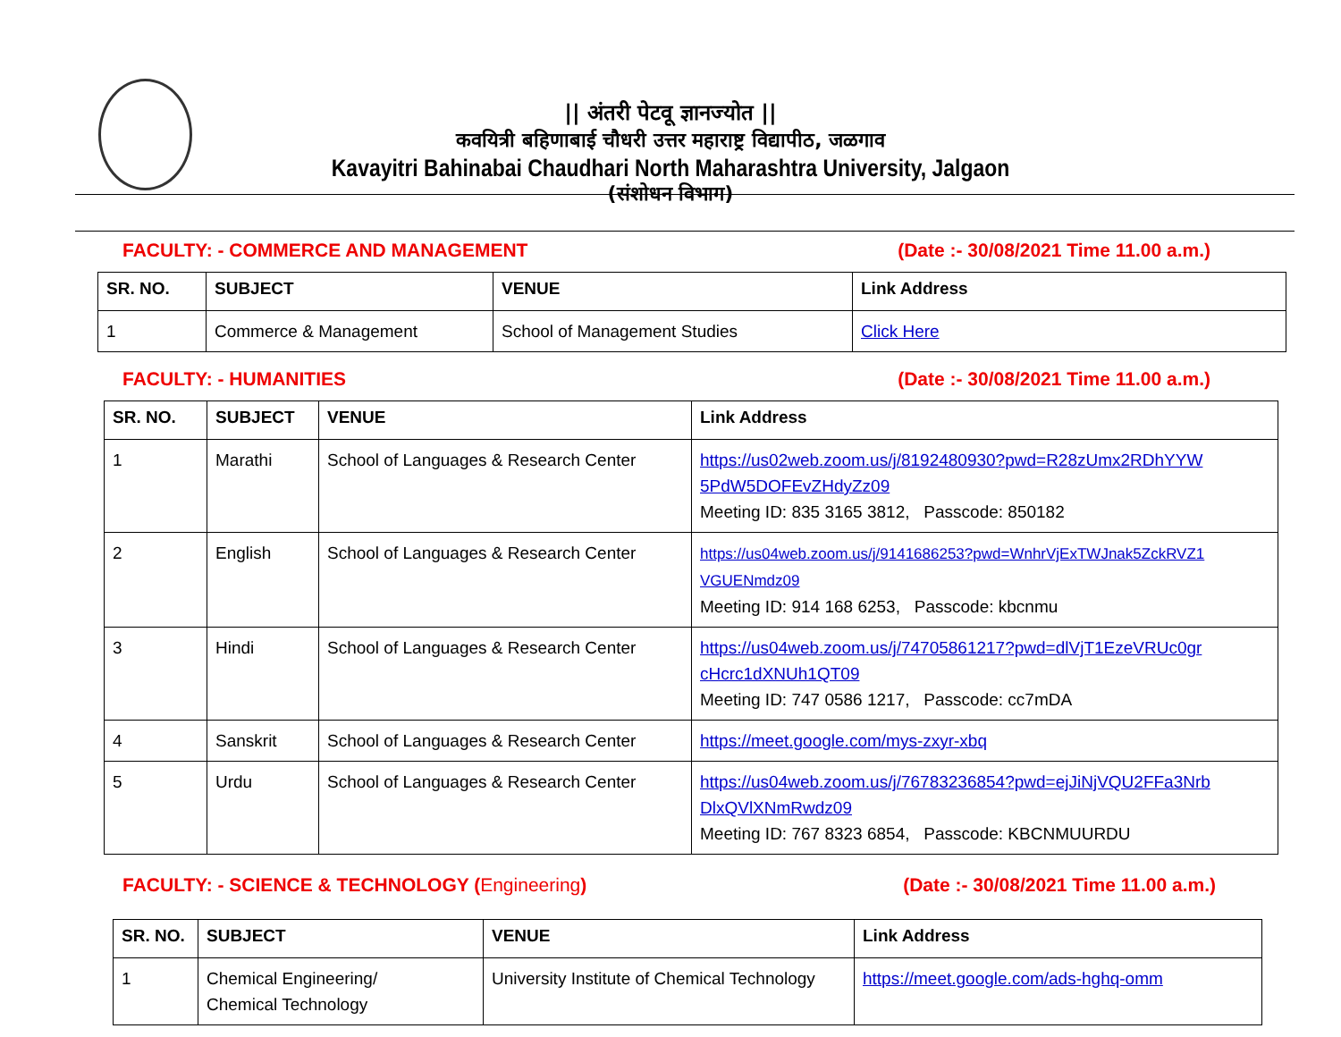|| अंतरी पेटवू ज्ञानज्योत ||
कवयित्री बहिणाबाई चौधरी उत्तर महाराष्ट्र विद्यापीठ, जळगाव
Kavayitri Bahinabai Chaudhari North Maharashtra University, Jalgaon
(संशोधन विभाग)
FACULTY: - COMMERCE AND MANAGEMENT (Date :- 30/08/2021 Time 11.00 a.m.)
| SR. NO. | SUBJECT | VENUE | Link Address |
| --- | --- | --- | --- |
| 1 | Commerce & Management | School of Management Studies | Click Here |
FACULTY: - HUMANITIES (Date :- 30/08/2021 Time 11.00 a.m.)
| SR. NO. | SUBJECT | VENUE | Link Address |
| --- | --- | --- | --- |
| 1 | Marathi | School of Languages & Research Center | https://us02web.zoom.us/j/8192480930?pwd=R28zUmx2RDhYYW 5PdW5DOFEvZHdyZz09 Meeting ID: 835 3165 3812, Passcode: 850182 |
| 2 | English | School of Languages & Research Center | https://us04web.zoom.us/j/9141686253?pwd=WnhrVjExTWJnak5ZckRVZ1 VGUENmdz09 Meeting ID: 914 168 6253, Passcode: kbcnmu |
| 3 | Hindi | School of Languages & Research Center | https://us04web.zoom.us/j/74705861217?pwd=dlVjT1EzeVRUc0gr cHcrc1dXNUh1QT09 Meeting ID: 747 0586 1217, Passcode: cc7mDA |
| 4 | Sanskrit | School of Languages & Research Center | https://meet.google.com/mys-zxyr-xbq |
| 5 | Urdu | School of Languages & Research Center | https://us04web.zoom.us/j/76783236854?pwd=ejJiNjVQU2FFa3Nrb DlxQVlXNmRwdz09 Meeting ID: 767 8323 6854, Passcode: KBCNMUURDU |
FACULTY: - SCIENCE & TECHNOLOGY (Engineering) (Date :- 30/08/2021 Time 11.00 a.m.)
| SR. NO. | SUBJECT | VENUE | Link Address |
| --- | --- | --- | --- |
| 1 | Chemical Engineering/ Chemical Technology | University Institute of Chemical Technology | https://meet.google.com/ads-hghq-omm |